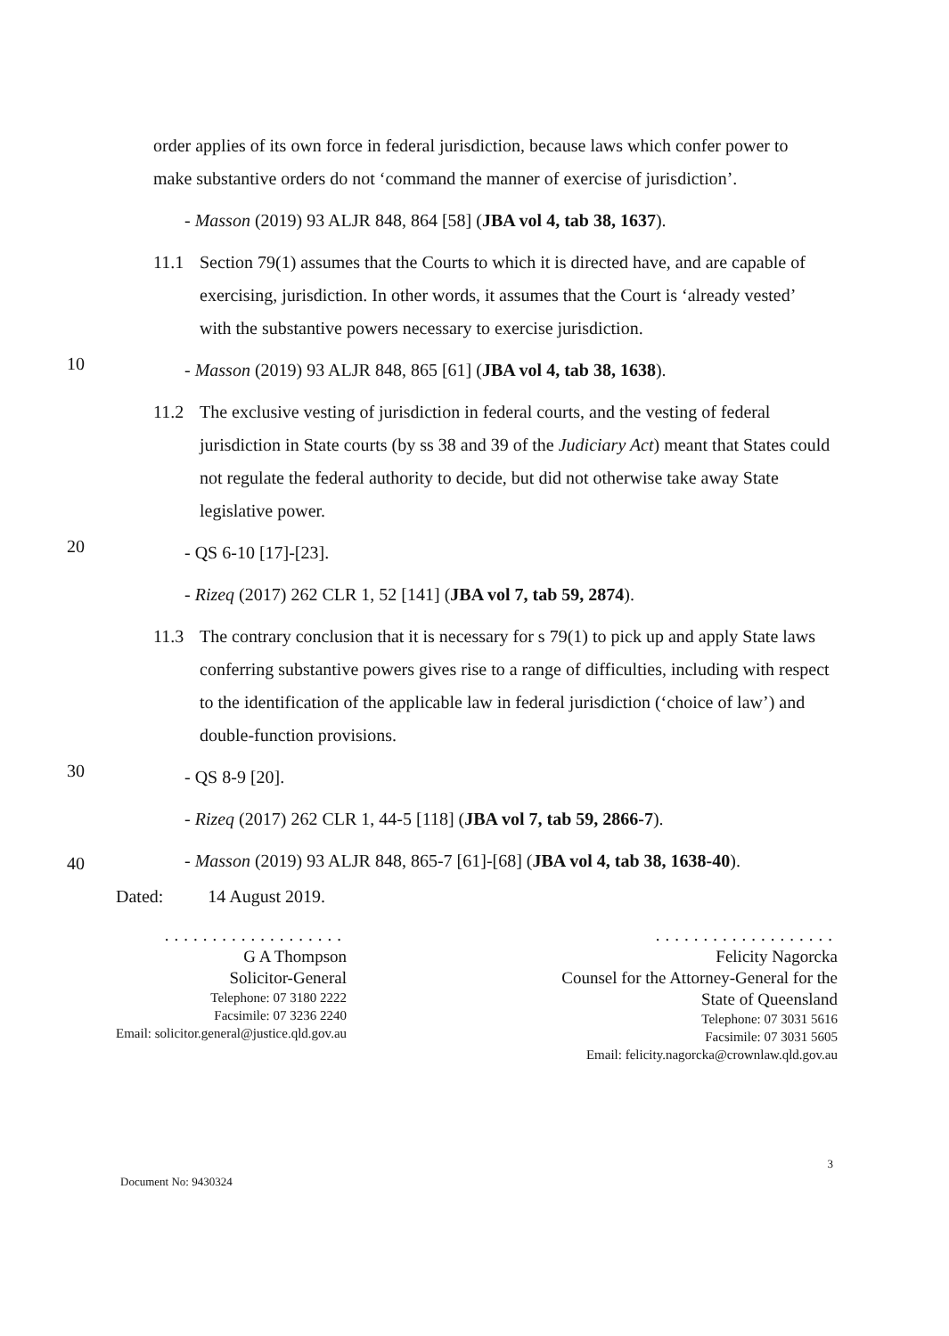order applies of its own force in federal jurisdiction, because laws which confer power to make substantive orders do not ‘command the manner of exercise of jurisdiction’.
- Masson (2019) 93 ALJR 848, 864 [58] (JBA vol 4, tab 38, 1637).
11.1 Section 79(1) assumes that the Courts to which it is directed have, and are capable of exercising, jurisdiction. In other words, it assumes that the Court is ‘already vested’ with the substantive powers necessary to exercise jurisdiction.
10
- Masson (2019) 93 ALJR 848, 865 [61] (JBA vol 4, tab 38, 1638).
11.2 The exclusive vesting of jurisdiction in federal courts, and the vesting of federal jurisdiction in State courts (by ss 38 and 39 of the Judiciary Act) meant that States could not regulate the federal authority to decide, but did not otherwise take away State legislative power.
20
- QS 6-10 [17]-[23].
- Rizeq (2017) 262 CLR 1, 52 [141] (JBA vol 7, tab 59, 2874).
11.3 The contrary conclusion that it is necessary for s 79(1) to pick up and apply State laws conferring substantive powers gives rise to a range of difficulties, including with respect to the identification of the applicable law in federal jurisdiction (‘choice of law’) and double-function provisions.
30
- QS 8-9 [20].
- Rizeq (2017) 262 CLR 1, 44-5 [118] (JBA vol 7, tab 59, 2866-7).
- Masson (2019) 93 ALJR 848, 865-7 [61]-[68] (JBA vol 4, tab 38, 1638-40).
Dated: 14 August 2019.
...................
G A Thompson
Solicitor-General
Telephone: 07 3180 2222
Facsimile: 07 3236 2240
Email: solicitor.general@justice.qld.gov.au
...................
Felicity Nagorcka
Counsel for the Attorney-General for the
State of Queensland
Telephone: 07 3031 5616
Facsimile: 07 3031 5605
Email: felicity.nagorcka@crownlaw.qld.gov.au
40
Document No: 9430324 3